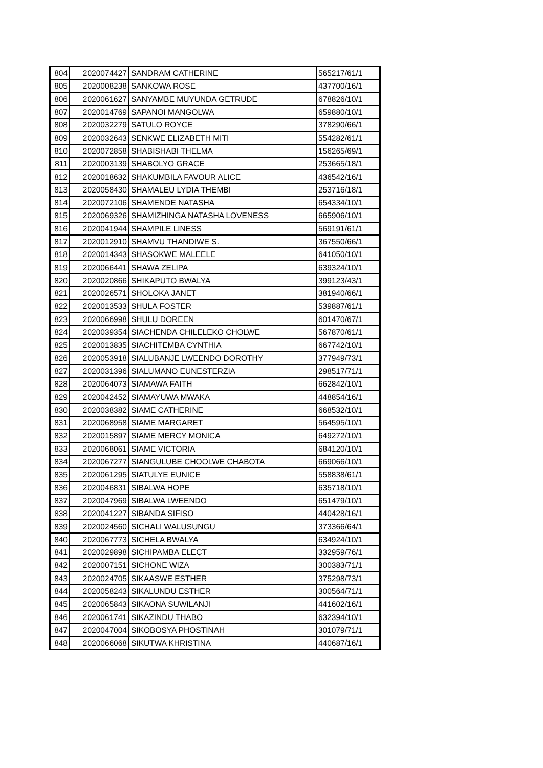| 804 | 2020074427 | SANDRAM CATHERINE | 565217/61/1 |
| 805 | 2020008238 | SANKOWA ROSE | 437700/16/1 |
| 806 | 2020061627 | SANYAMBE MUYUNDA GETRUDE | 678826/10/1 |
| 807 | 2020014769 | SAPANOI MANGOLWA | 659880/10/1 |
| 808 | 2020032279 | SATULO ROYCE | 378290/66/1 |
| 809 | 2020032643 | SENKWE ELIZABETH MITI | 554282/61/1 |
| 810 | 2020072858 | SHABISHABI THELMA | 156265/69/1 |
| 811 | 2020003139 | SHABOLYO GRACE | 253665/18/1 |
| 812 | 2020018632 | SHAKUMBILA FAVOUR ALICE | 436542/16/1 |
| 813 | 2020058430 | SHAMALEU LYDIA THEMBI | 253716/18/1 |
| 814 | 2020072106 | SHAMENDE NATASHA | 654334/10/1 |
| 815 | 2020069326 | SHAMIZHINGA NATASHA LOVENESS | 665906/10/1 |
| 816 | 2020041944 | SHAMPILE LINESS | 569191/61/1 |
| 817 | 2020012910 | SHAMVU THANDIWE S. | 367550/66/1 |
| 818 | 2020014343 | SHASOKWE MALEELE | 641050/10/1 |
| 819 | 2020066441 | SHAWA ZELIPA | 639324/10/1 |
| 820 | 2020020866 | SHIKAPUTO BWALYA | 399123/43/1 |
| 821 | 2020026571 | SHOLOKA JANET | 381940/66/1 |
| 822 | 2020013533 | SHULA FOSTER | 539887/61/1 |
| 823 | 2020066998 | SHULU DOREEN | 601470/67/1 |
| 824 | 2020039354 | SIACHENDA CHILELEKO CHOLWE | 567870/61/1 |
| 825 | 2020013835 | SIACHITEMBA CYNTHIA | 667742/10/1 |
| 826 | 2020053918 | SIALUBANJE LWEENDO DOROTHY | 377949/73/1 |
| 827 | 2020031396 | SIALUMANO EUNESTERZIA | 298517/71/1 |
| 828 | 2020064073 | SIAMAWA FAITH | 662842/10/1 |
| 829 | 2020042452 | SIAMAYUWA MWAKA | 448854/16/1 |
| 830 | 2020038382 | SIAME CATHERINE | 668532/10/1 |
| 831 | 2020068958 | SIAME MARGARET | 564595/10/1 |
| 832 | 2020015897 | SIAME MERCY MONICA | 649272/10/1 |
| 833 | 2020068061 | SIAME VICTORIA | 684120/10/1 |
| 834 | 2020067277 | SIANGULUBE CHOOLWE CHABOTA | 669066/10/1 |
| 835 | 2020061295 | SIATULYE EUNICE | 558838/61/1 |
| 836 | 2020046831 | SIBALWA HOPE | 635718/10/1 |
| 837 | 2020047969 | SIBALWA LWEENDO | 651479/10/1 |
| 838 | 2020041227 | SIBANDA SIFISO | 440428/16/1 |
| 839 | 2020024560 | SICHALI WALUSUNGU | 373366/64/1 |
| 840 | 2020067773 | SICHELA BWALYA | 634924/10/1 |
| 841 | 2020029898 | SICHIPAMBA ELECT | 332959/76/1 |
| 842 | 2020007151 | SICHONE WIZA | 300383/71/1 |
| 843 | 2020024705 | SIKAASWE ESTHER | 375298/73/1 |
| 844 | 2020058243 | SIKALUNDU ESTHER | 300564/71/1 |
| 845 | 2020065843 | SIKAONA SUWILANJI | 441602/16/1 |
| 846 | 2020061741 | SIKAZINDU THABO | 632394/10/1 |
| 847 | 2020047004 | SIKOBOSYA PHOSTINAH | 301079/71/1 |
| 848 | 2020066068 | SIKUTWA KHRISTINA | 440687/16/1 |